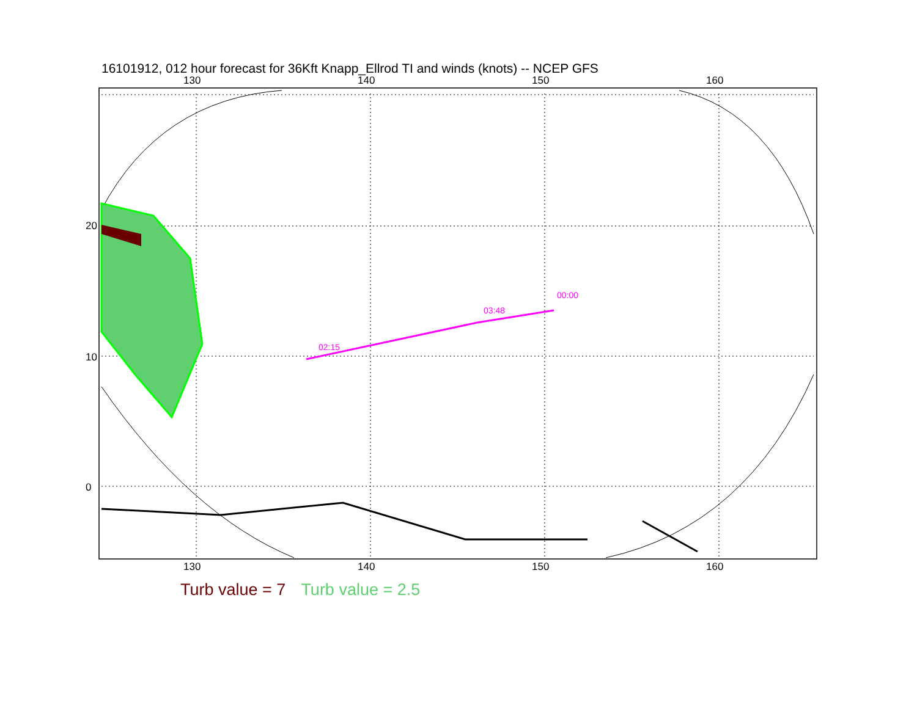16101912, 012 hour forecast for 36Kft Knapp_Ellrod TI and winds (knots) -- NCEP GFS
02:15
03:48
00:00
130 140 150 160
130 140 150 160
20
10
0
Turb value = 7 Turb value = 2.5